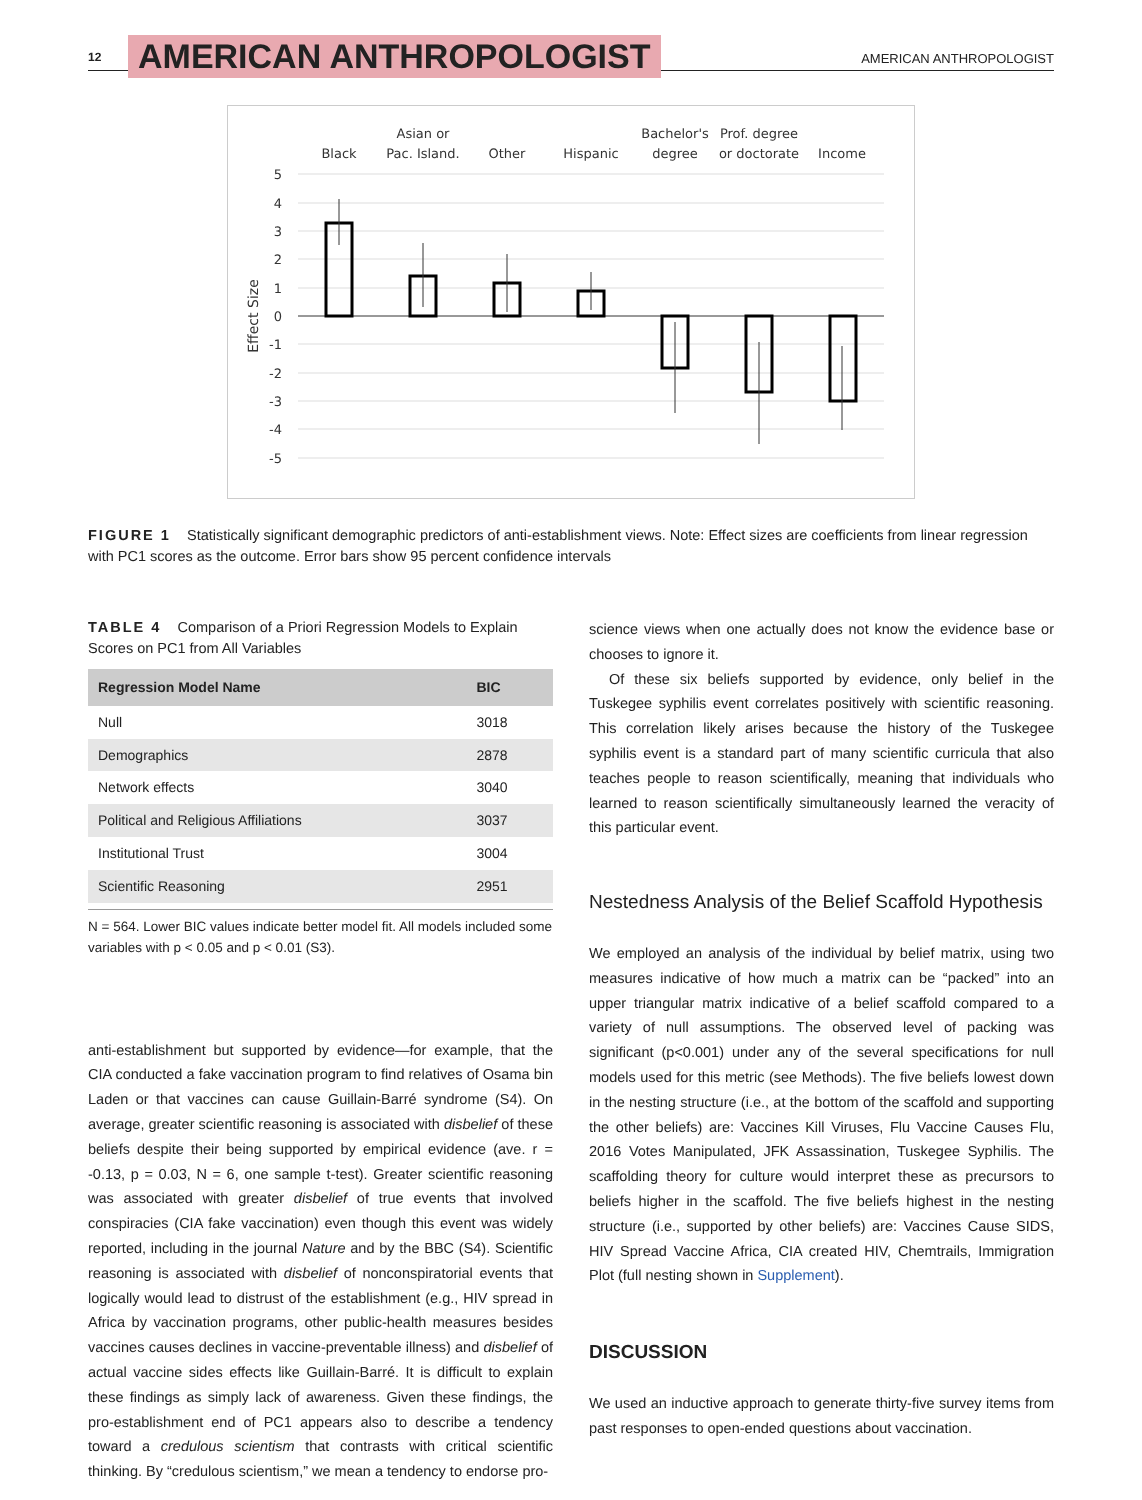12 AMERICAN ANTHROPOLOGIST AMERICAN ANTHROPOLOGIST
Black
Asian or
Pac. Island.
Other
Hispanic
Bachelor's
degree
Prof. degree
or doctorate
Income
5
4
3
2
1
0
-1
-2
-3
-4
-5
Effect Size
FIGURE 1 Statistically significant demographic predictors of anti-establishment views. Note: Effect sizes are coefficients from linear regression with PC1 scores as the outcome. Error bars show 95 percent confidence intervals
TABLE 4 Comparison of a Priori Regression Models to Explain Scores on PC1 from All Variables
| Regression Model Name | BIC |
| --- | --- |
| Null | 3018 |
| Demographics | 2878 |
| Network effects | 3040 |
| Political and Religious Affiliations | 3037 |
| Institutional Trust | 3004 |
| Scientific Reasoning | 2951 |
N = 564. Lower BIC values indicate better model fit. All models included some variables with p < 0.05 and p < 0.01 (S3).
anti-establishment but supported by evidence—for example, that the CIA conducted a fake vaccination program to find relatives of Osama bin Laden or that vaccines can cause Guillain-Barré syndrome (S4). On average, greater scientific reasoning is associated with disbelief of these beliefs despite their being supported by empirical evidence (ave. r = -0.13, p = 0.03, N = 6, one sample t-test). Greater scientific reasoning was associated with greater disbelief of true events that involved conspiracies (CIA fake vaccination) even though this event was widely reported, including in the journal Nature and by the BBC (S4). Scientific reasoning is associated with disbelief of nonconspiratorial events that logically would lead to distrust of the establishment (e.g., HIV spread in Africa by vaccination programs, other public-health measures besides vaccines causes declines in vaccine-preventable illness) and disbelief of actual vaccine sides effects like Guillain-Barré. It is difficult to explain these findings as simply lack of awareness. Given these findings, the pro-establishment end of PC1 appears also to describe a tendency toward a credulous scientism that contrasts with critical scientific thinking. By “credulous scientism,” we mean a tendency to endorse pro-
science views when one actually does not know the evidence base or chooses to ignore it.
Of these six beliefs supported by evidence, only belief in the Tuskegee syphilis event correlates positively with scientific reasoning. This correlation likely arises because the history of the Tuskegee syphilis event is a standard part of many scientific curricula that also teaches people to reason scientifically, meaning that individuals who learned to reason scientifically simultaneously learned the veracity of this particular event.
Nestedness Analysis of the Belief Scaffold Hypothesis
We employed an analysis of the individual by belief matrix, using two measures indicative of how much a matrix can be “packed” into an upper triangular matrix indicative of a belief scaffold compared to a variety of null assumptions. The observed level of packing was significant (p<0.001) under any of the several specifications for null models used for this metric (see Methods). The five beliefs lowest down in the nesting structure (i.e., at the bottom of the scaffold and supporting the other beliefs) are: Vaccines Kill Viruses, Flu Vaccine Causes Flu, 2016 Votes Manipulated, JFK Assassination, Tuskegee Syphilis. The scaffolding theory for culture would interpret these as precursors to beliefs higher in the scaffold. The five beliefs highest in the nesting structure (i.e., supported by other beliefs) are: Vaccines Cause SIDS, HIV Spread Vaccine Africa, CIA created HIV, Chemtrails, Immigration Plot (full nesting shown in Supplement).
DISCUSSION
We used an inductive approach to generate thirty-five survey items from past responses to open-ended questions about vaccination.